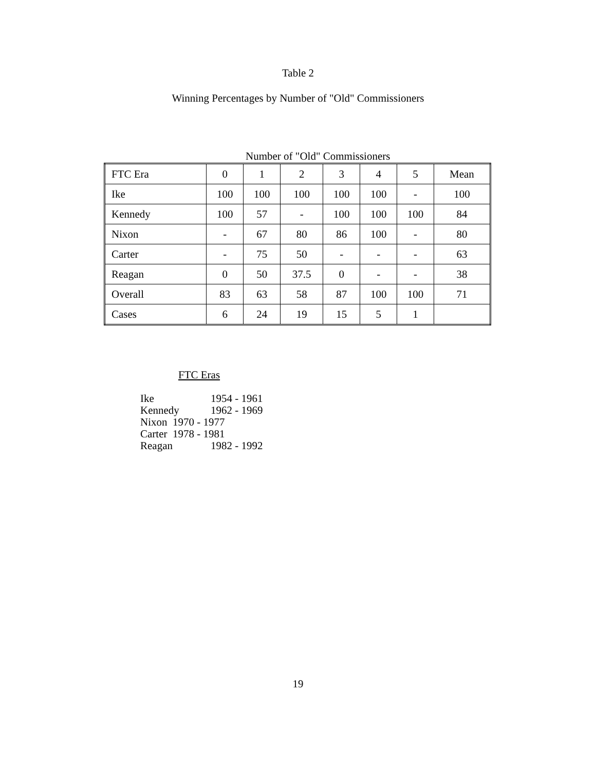Table 2
Winning Percentages by Number of "Old" Commissioners
Number of "Old" Commissioners
| FTC Era | 0 | 1 | 2 | 3 | 4 | 5 | Mean |
| Ike | 100 | 100 | 100 | 100 | 100 | - | 100 |
| Kennedy | 100 | 57 | - | 100 | 100 | 100 | 84 |
| Nixon | - | 67 | 80 | 86 | 100 | - | 80 |
| Carter | - | 75 | 50 | - | - | - | 63 |
| Reagan | 0 | 50 | 37.5 | 0 | - | - | 38 |
| Overall | 83 | 63 | 58 | 87 | 100 | 100 | 71 |
| Cases | 6 | 24 | 19 | 15 | 5 | 1 | |
FTC Eras
Ike 1954 - 1961
Kennedy 1962 - 1969
Nixon 1970 - 1977
Carter 1978 - 1981
Reagan 1982 - 1992
19